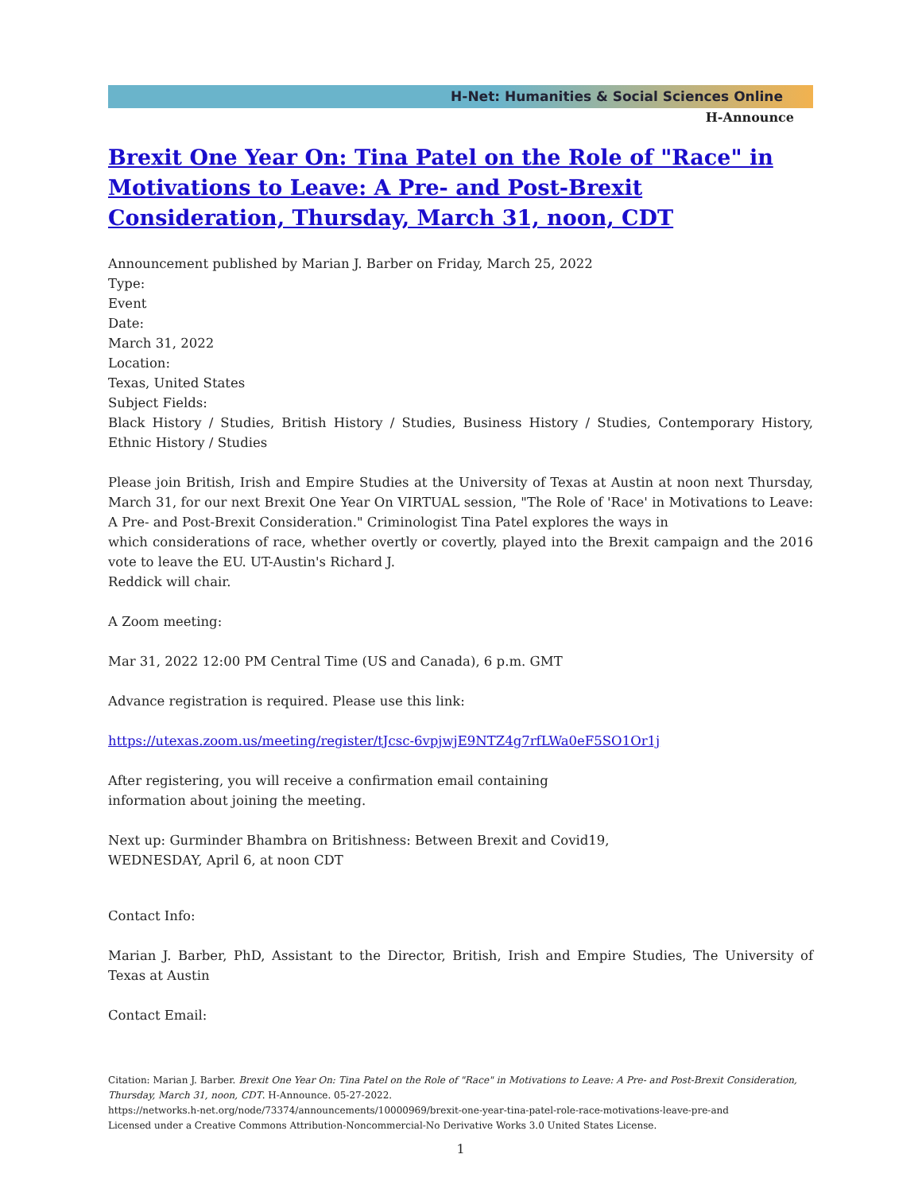H-Net: Humanities & Social Sciences Online
H-Announce
Brexit One Year On: Tina Patel on the Role of "Race" in Motivations to Leave: A Pre- and Post-Brexit Consideration, Thursday, March 31, noon, CDT
Announcement published by Marian J. Barber on Friday, March 25, 2022
Type:
Event
Date:
March 31, 2022
Location:
Texas, United States
Subject Fields:
Black History / Studies, British History / Studies, Business History / Studies, Contemporary History, Ethnic History / Studies
Please join British, Irish and Empire Studies at the University of Texas at Austin at noon next Thursday, March 31, for our next Brexit One Year On VIRTUAL session, "The Role of 'Race' in Motivations to Leave: A Pre- and Post-Brexit Consideration." Criminologist Tina Patel explores the ways in
which considerations of race, whether overtly or covertly, played into the Brexit campaign and the 2016 vote to leave the EU. UT-Austin's Richard J.
Reddick will chair.
A Zoom meeting:
Mar 31, 2022 12:00 PM Central Time (US and Canada), 6 p.m. GMT
Advance registration is required. Please use this link:
https://utexas.zoom.us/meeting/register/tJcsc-6vpjwjE9NTZ4g7rfLWa0eF5SO1Or1j
After registering, you will receive a confirmation email containing
information about joining the meeting.
Next up: Gurminder Bhambra on Britishness: Between Brexit and Covid19,
WEDNESDAY, April 6, at noon CDT
Contact Info:
Marian J. Barber, PhD, Assistant to the Director, British, Irish and Empire Studies, The University of Texas at Austin
Contact Email:
Citation: Marian J. Barber. Brexit One Year On: Tina Patel on the Role of "Race" in Motivations to Leave: A Pre- and Post-Brexit Consideration, Thursday, March 31, noon, CDT. H-Announce. 05-27-2022.
https://networks.h-net.org/node/73374/announcements/10000969/brexit-one-year-tina-patel-role-race-motivations-leave-pre-and
Licensed under a Creative Commons Attribution-Noncommercial-No Derivative Works 3.0 United States License.
1